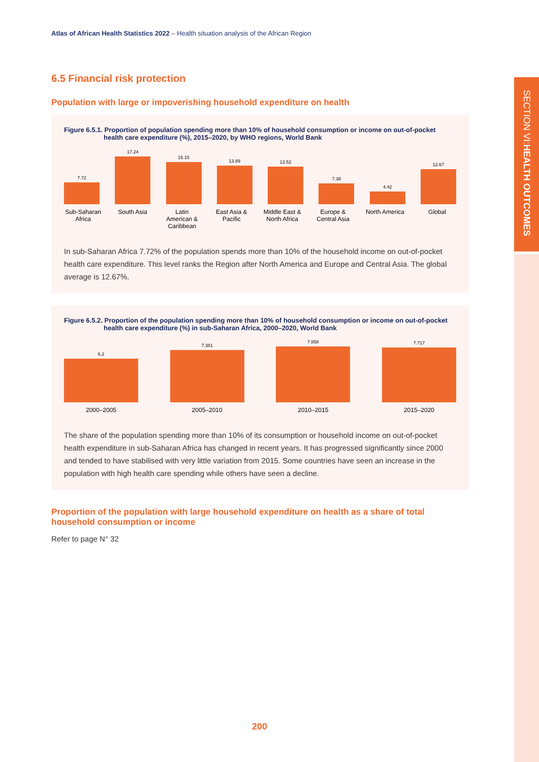SECTION VI: HEALTH OUTCOMES
Atlas of African Health Statistics 2022 – Health situation analysis of the African Region
6.5 Financial risk protection
Population with large or impoverishing household expenditure on health
Figure 6.5.1. Proportion of population spending more than 10% of household consumption or income on out-of-pocket health care expenditure (%), 2015–2020, by WHO regions, World Bank
7.72
17.24
15.15
13.89
13.52
7.38
4.42
12.67
Sub-Saharan Africa South Asia Latin American & Caribbean East Asia & Pacific Middle East & North Africa Europe & Central Asia North America Global
In sub-Saharan Africa 7.72% of the population spends more than 10% of the household income on out-of-pocket health care expenditure. This level ranks the Region after North America and Europe and Central Asia. The global average is 12.67%.
Figure 6.5.2. Proportion of the population spending more than 10% of household consumption or income on out-of-pocket health care expenditure (%) in sub-Saharan Africa, 2000–2020, World Bank
6.2
7.381
7.858
7.717
2000–2005 2005–2010 2010–2015 2015–2020
The share of the population spending more than 10% of its consumption or household income on out-of-pocket health expenditure in sub-Saharan Africa has changed in recent years. It has progressed significantly since 2000 and tended to have stabilised with very little variation from 2015. Some countries have seen an increase in the population with high health care spending while others have seen a decline.
Proportion of the population with large household expenditure on health as a share of total household consumption or income
Refer to page N° 32
200